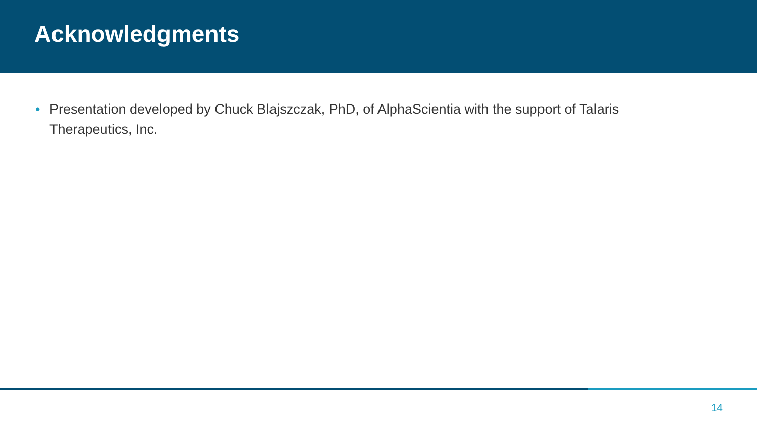Acknowledgments
• Presentation developed by Chuck Blajszczak, PhD, of AlphaScientia with the support of Talaris Therapeutics, Inc.
14